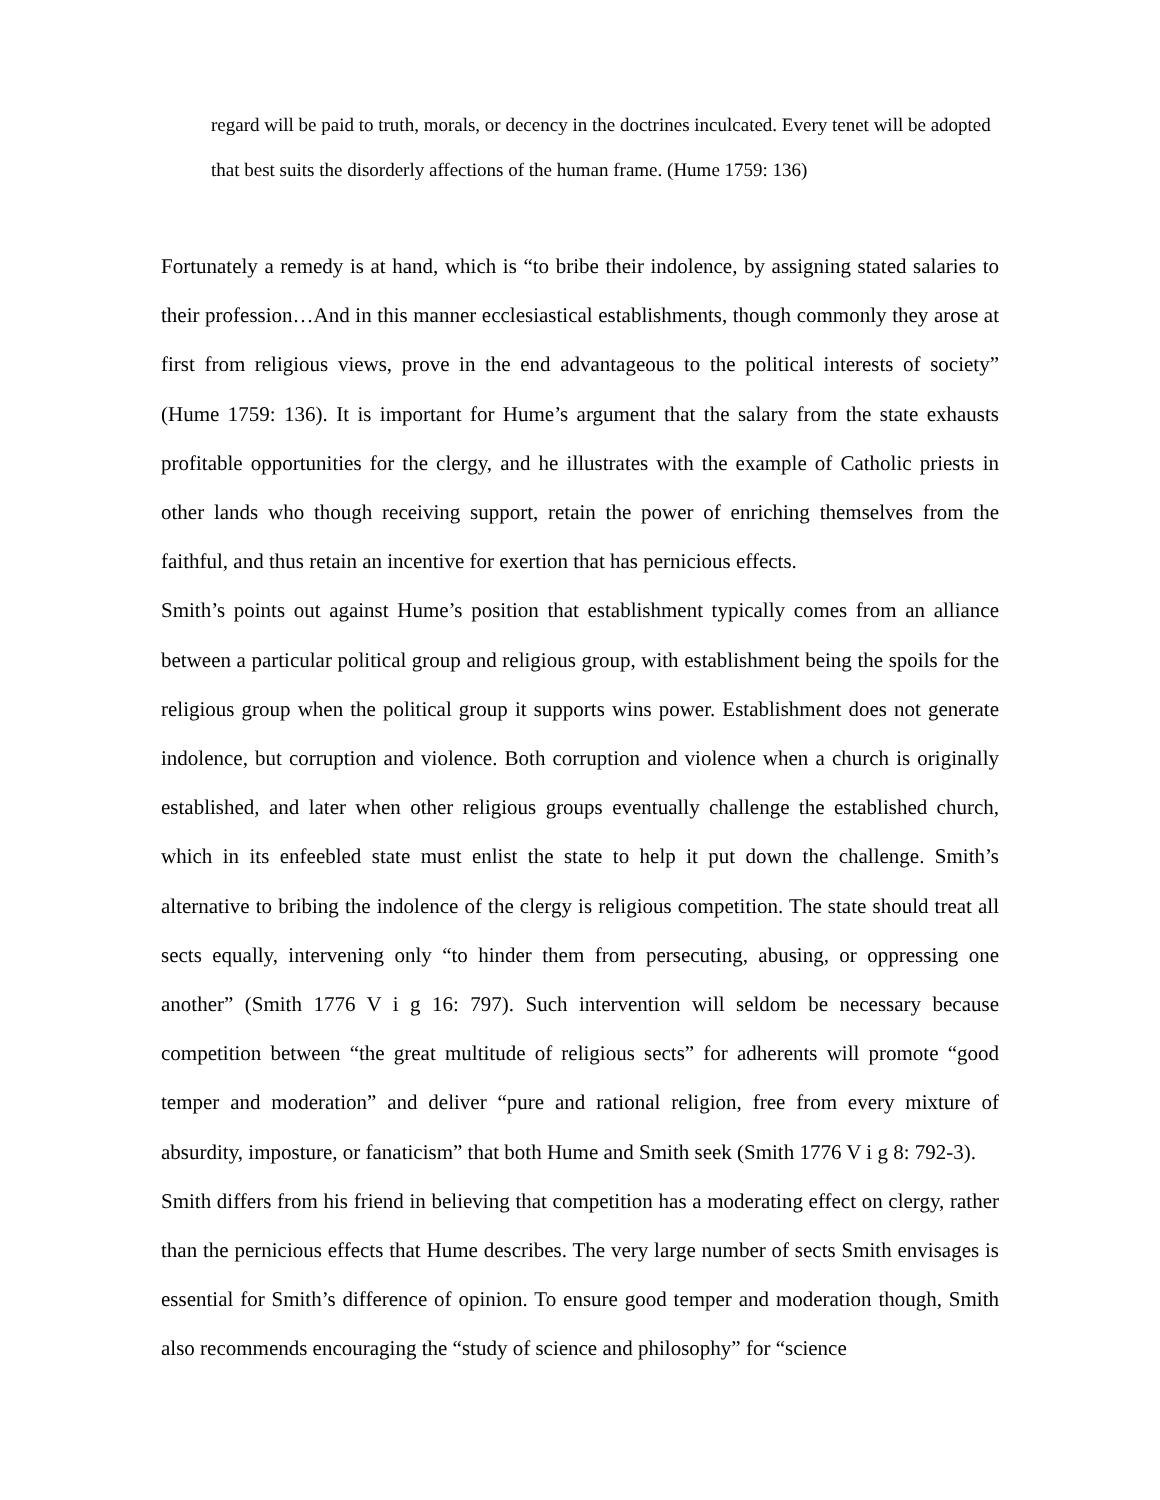regard will be paid to truth, morals, or decency in the doctrines inculcated. Every tenet will be adopted that best suits the disorderly affections of the human frame. (Hume 1759: 136)
Fortunately a remedy is at hand, which is “to bribe their indolence, by assigning stated salaries to their profession…And in this manner ecclesiastical establishments, though commonly they arose at first from religious views, prove in the end advantageous to the political interests of society” (Hume 1759: 136). It is important for Hume’s argument that the salary from the state exhausts profitable opportunities for the clergy, and he illustrates with the example of Catholic priests in other lands who though receiving support, retain the power of enriching themselves from the faithful, and thus retain an incentive for exertion that has pernicious effects.
Smith’s points out against Hume’s position that establishment typically comes from an alliance between a particular political group and religious group, with establishment being the spoils for the religious group when the political group it supports wins power. Establishment does not generate indolence, but corruption and violence. Both corruption and violence when a church is originally established, and later when other religious groups eventually challenge the established church, which in its enfeebled state must enlist the state to help it put down the challenge. Smith’s alternative to bribing the indolence of the clergy is religious competition. The state should treat all sects equally, intervening only “to hinder them from persecuting, abusing, or oppressing one another” (Smith 1776 V i g 16: 797). Such intervention will seldom be necessary because competition between “the great multitude of religious sects” for adherents will promote “good temper and moderation” and deliver “pure and rational religion, free from every mixture of absurdity, imposture, or fanaticism” that both Hume and Smith seek (Smith 1776 V i g 8: 792-3).
Smith differs from his friend in believing that competition has a moderating effect on clergy, rather than the pernicious effects that Hume describes. The very large number of sects Smith envisages is essential for Smith’s difference of opinion. To ensure good temper and moderation though, Smith also recommends encouraging the “study of science and philosophy” for “science